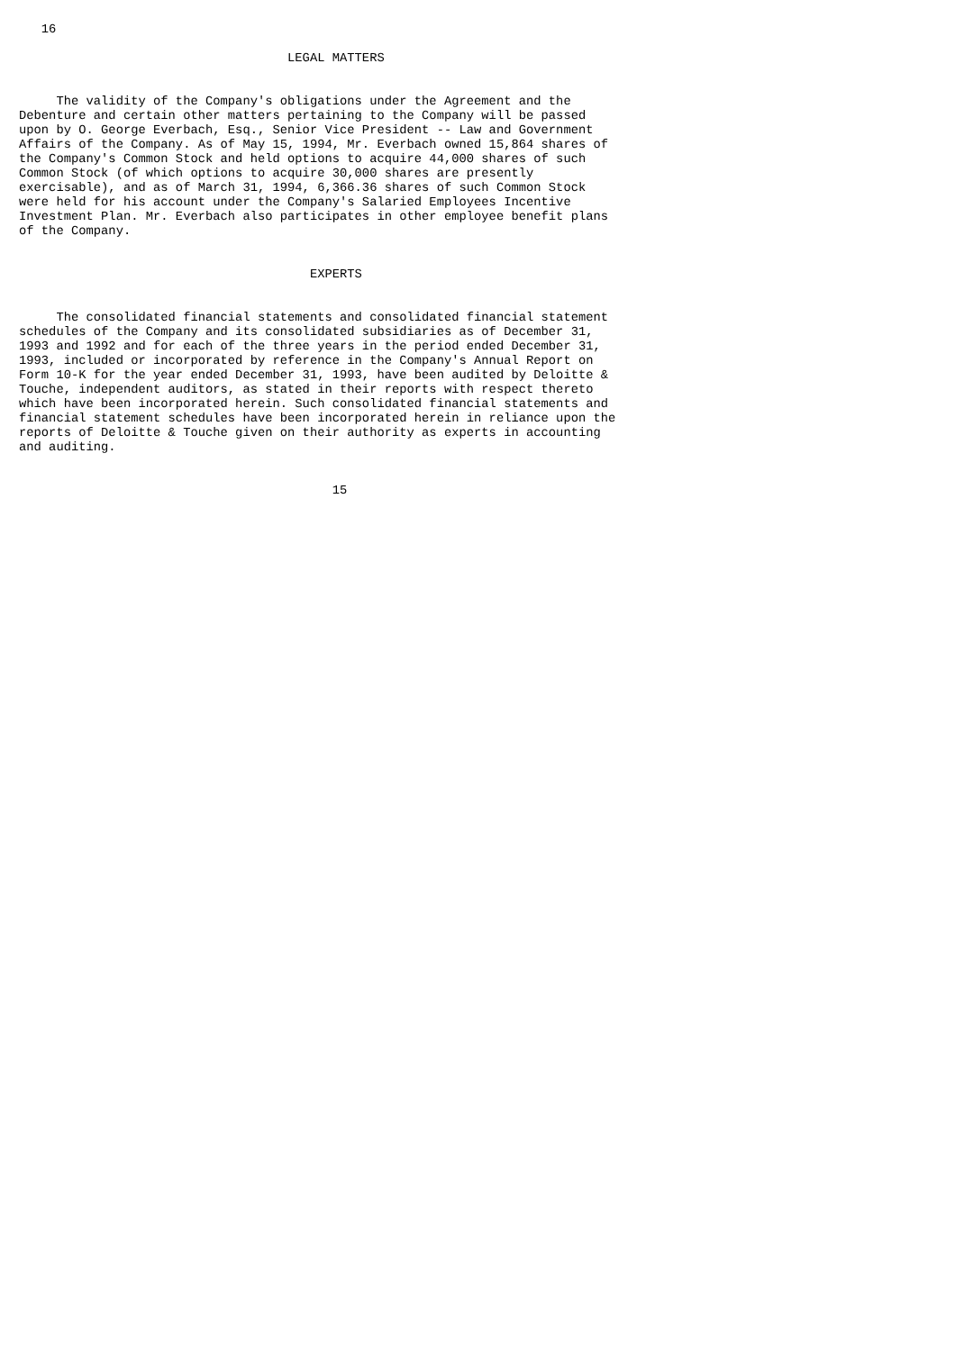16

                                    LEGAL MATTERS


     The validity of the Company's obligations under the Agreement and the
Debenture and certain other matters pertaining to the Company will be passed
upon by O. George Everbach, Esq., Senior Vice President -- Law and Government
Affairs of the Company. As of May 15, 1994, Mr. Everbach owned 15,864 shares of
the Company's Common Stock and held options to acquire 44,000 shares of such
Common Stock (of which options to acquire 30,000 shares are presently
exercisable), and as of March 31, 1994, 6,366.36 shares of such Common Stock
were held for his account under the Company's Salaried Employees Incentive
Investment Plan. Mr. Everbach also participates in other employee benefit plans
of the Company.


                                       EXPERTS


     The consolidated financial statements and consolidated financial statement
schedules of the Company and its consolidated subsidiaries as of December 31,
1993 and 1992 and for each of the three years in the period ended December 31,
1993, included or incorporated by reference in the Company's Annual Report on
Form 10-K for the year ended December 31, 1993, have been audited by Deloitte &
Touche, independent auditors, as stated in their reports with respect thereto
which have been incorporated herein. Such consolidated financial statements and
financial statement schedules have been incorporated herein in reliance upon the
reports of Deloitte & Touche given on their authority as experts in accounting
and auditing.


                                          15